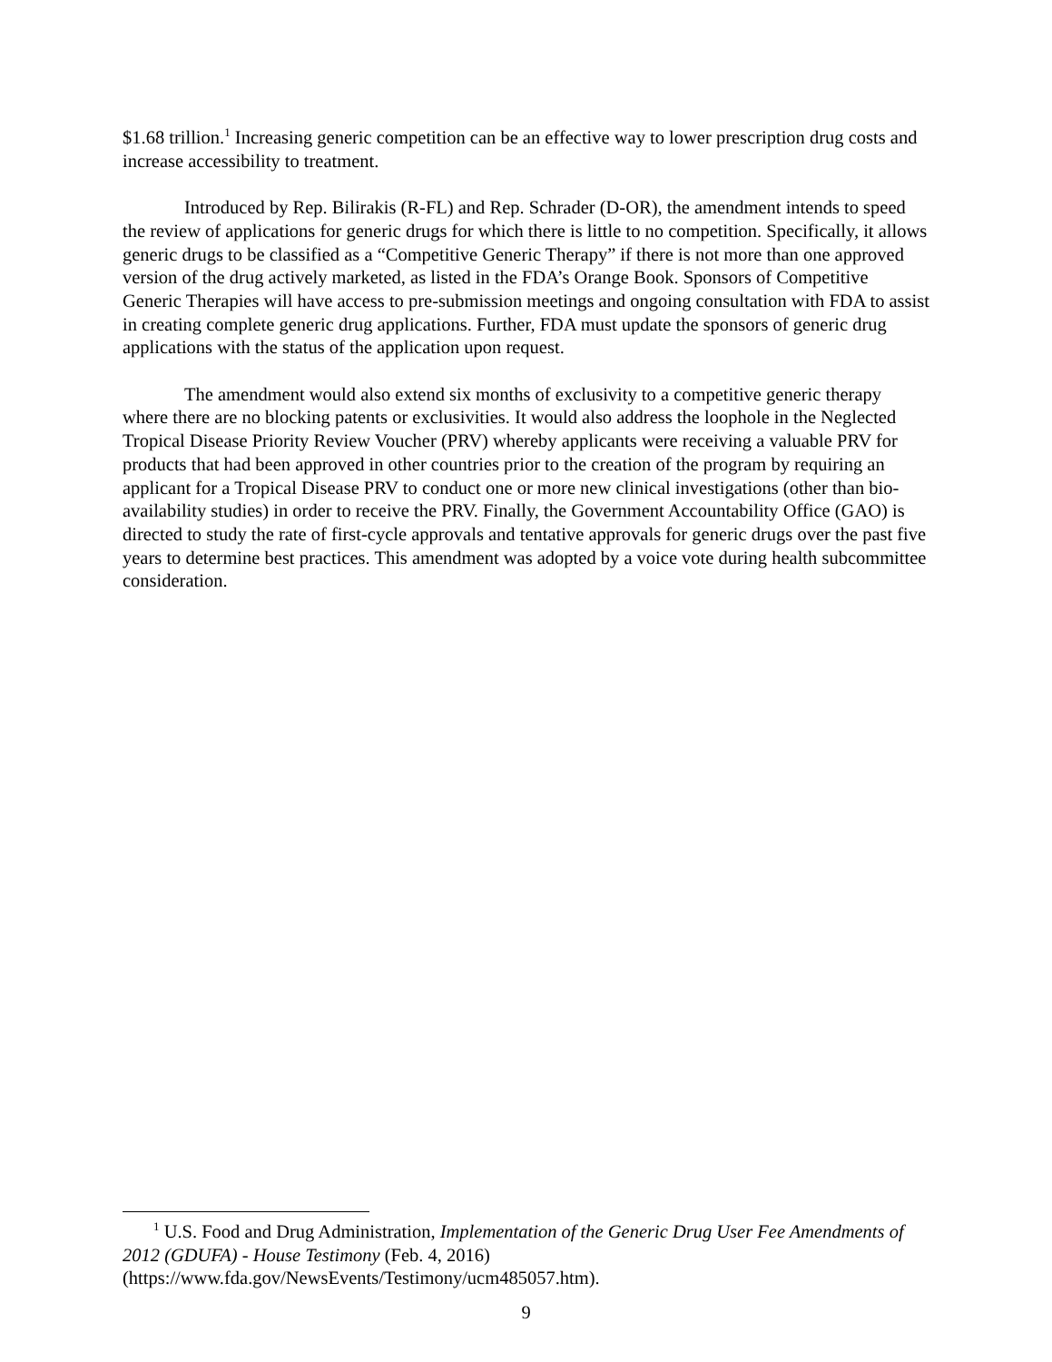$1.68 trillion.<sup>1</sup> Increasing generic competition can be an effective way to lower prescription drug costs and increase accessibility to treatment.
Introduced by Rep. Bilirakis (R-FL) and Rep. Schrader (D-OR), the amendment intends to speed the review of applications for generic drugs for which there is little to no competition. Specifically, it allows generic drugs to be classified as a “Competitive Generic Therapy” if there is not more than one approved version of the drug actively marketed, as listed in the FDA’s Orange Book. Sponsors of Competitive Generic Therapies will have access to pre-submission meetings and ongoing consultation with FDA to assist in creating complete generic drug applications. Further, FDA must update the sponsors of generic drug applications with the status of the application upon request.
The amendment would also extend six months of exclusivity to a competitive generic therapy where there are no blocking patents or exclusivities. It would also address the loophole in the Neglected Tropical Disease Priority Review Voucher (PRV) whereby applicants were receiving a valuable PRV for products that had been approved in other countries prior to the creation of the program by requiring an applicant for a Tropical Disease PRV to conduct one or more new clinical investigations (other than bio-availability studies) in order to receive the PRV. Finally, the Government Accountability Office (GAO) is directed to study the rate of first-cycle approvals and tentative approvals for generic drugs over the past five years to determine best practices. This amendment was adopted by a voice vote during health subcommittee consideration.
<sup>1</sup> U.S. Food and Drug Administration, Implementation of the Generic Drug User Fee Amendments of 2012 (GDUFA) - House Testimony (Feb. 4, 2016) (https://www.fda.gov/NewsEvents/Testimony/ucm485057.htm).
9